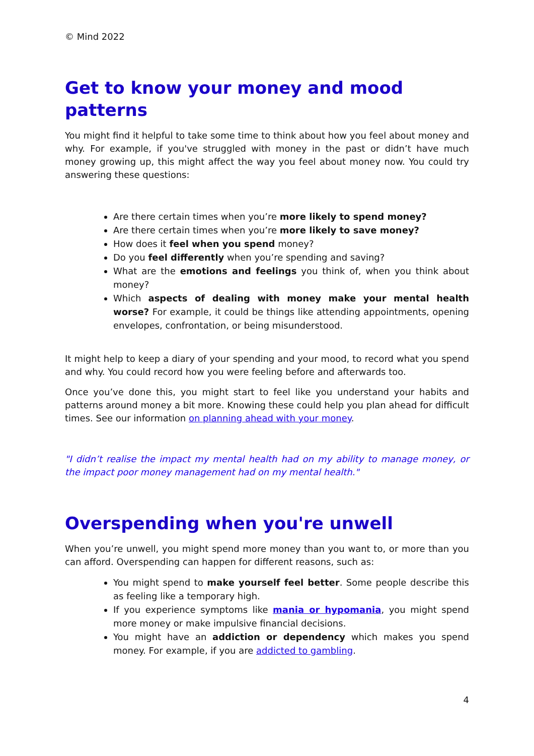© Mind 2022
Get to know your money and mood patterns
You might find it helpful to take some time to think about how you feel about money and why. For example, if you've struggled with money in the past or didn’t have much money growing up, this might affect the way you feel about money now. You could try answering these questions:
Are there certain times when you’re more likely to spend money?
Are there certain times when you’re more likely to save money?
How does it feel when you spend money?
Do you feel differently when you’re spending and saving?
What are the emotions and feelings you think of, when you think about money?
Which aspects of dealing with money make your mental health worse? For example, it could be things like attending appointments, opening envelopes, confrontation, or being misunderstood.
It might help to keep a diary of your spending and your mood, to record what you spend and why. You could record how you were feeling before and afterwards too.
Once you’ve done this, you might start to feel like you understand your habits and patterns around money a bit more. Knowing these could help you plan ahead for difficult times. See our information on planning ahead with your money.
"I didn’t realise the impact my mental health had on my ability to manage money, or the impact poor money management had on my mental health."
Overspending when you're unwell
When you’re unwell, you might spend more money than you want to, or more than you can afford. Overspending can happen for different reasons, such as:
You might spend to make yourself feel better. Some people describe this as feeling like a temporary high.
If you experience symptoms like mania or hypomania, you might spend more money or make impulsive financial decisions.
You might have an addiction or dependency which makes you spend money. For example, if you are addicted to gambling.
4